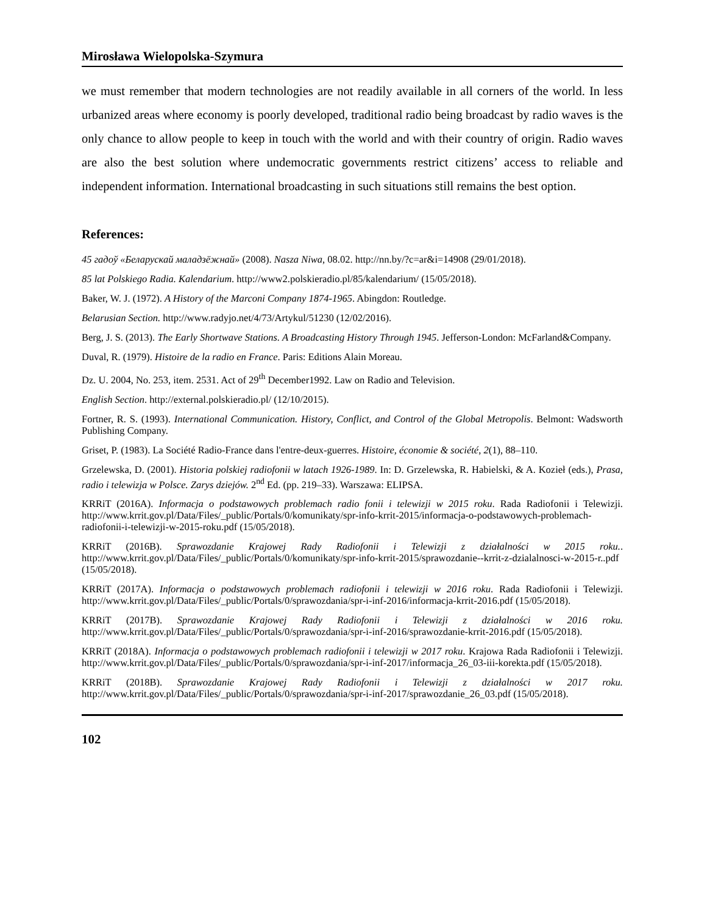Mirosława Wielopolska-Szymura
we must remember that modern technologies are not readily available in all corners of the world. In less urbanized areas where economy is poorly developed, traditional radio being broadcast by radio waves is the only chance to allow people to keep in touch with the world and with their country of origin. Radio waves are also the best solution where undemocratic governments restrict citizens’ access to reliable and independent information. International broadcasting in such situations still remains the best option.
References:
45 гадоў «Беларускай маладзёжнай» (2008). Nasza Niwa, 08.02. http://nn.by/?c=ar&i=14908 (29/01/2018).
85 lat Polskiego Radia. Kalendarium. http://www2.polskieradio.pl/85/kalendarium/ (15/05/2018).
Baker, W. J. (1972). A History of the Marconi Company 1874-1965. Abingdon: Routledge.
Belarusian Section. http://www.radyjo.net/4/73/Artykul/51230 (12/02/2016).
Berg, J. S. (2013). The Early Shortwave Stations. A Broadcasting History Through 1945. Jefferson-London: McFarland&Company.
Duval, R. (1979). Histoire de la radio en France. Paris: Editions Alain Moreau.
Dz. U. 2004, No. 253, item. 2531. Act of 29<sup>th</sup> December1992. Law on Radio and Television.
English Section. http://external.polskieradio.pl/ (12/10/2015).
Fortner, R. S. (1993). International Communication. History, Conflict, and Control of the Global Metropolis. Belmont: Wadsworth Publishing Company.
Griset, P. (1983). La Société Radio-France dans l'entre-deux-guerres. Histoire, économie & société, 2(1), 88–110.
Grzelewska, D. (2001). Historia polskiej radiofonii w latach 1926-1989. In: D. Grzelewska, R. Habielski, & A. Kozieł (eds.), Prasa, radio i telewizja w Polsce. Zarys dziejów. 2<sup>nd</sup> Ed. (pp. 219–33). Warszawa: ELIPSA.
KRRiT (2016A). Informacja o podstawowych problemach radio fonii i telewizji w 2015 roku. Rada Radiofonii i Telewizji. http://www.krrit.gov.pl/Data/Files/_public/Portals/0/komunikaty/spr-info-krrit-2015/informacja-o-podstawowych-problemach-radiofonii-i-telewizji-w-2015-roku.pdf (15/05/2018).
KRRiT (2016B). Sprawozdanie Krajowej Rady Radiofonii i Telewizji z działalności w 2015 roku.. http://www.krrit.gov.pl/Data/Files/_public/Portals/0/komunikaty/spr-info-krrit-2015/sprawozdanie--krrit-z-dzialalnosci-w-2015-r..pdf (15/05/2018).
KRRiT (2017A). Informacja o podstawowych problemach radiofonii i telewizji w 2016 roku. Rada Radiofonii i Telewizji. http://www.krrit.gov.pl/Data/Files/_public/Portals/0/sprawozdania/spr-i-inf-2016/informacja-krrit-2016.pdf (15/05/2018).
KRRiT (2017B). Sprawozdanie Krajowej Rady Radiofonii i Telewizji z działalności w 2016 roku. http://www.krrit.gov.pl/Data/Files/_public/Portals/0/sprawozdania/spr-i-inf-2016/sprawozdanie-krrit-2016.pdf (15/05/2018).
KRRiT (2018A). Informacja o podstawowych problemach radiofonii i telewizji w 2017 roku. Krajowa Rada Radiofonii i Telewizji. http://www.krrit.gov.pl/Data/Files/_public/Portals/0/sprawozdania/spr-i-inf-2017/informacja_26_03-iii-korekta.pdf (15/05/2018).
KRRiT (2018B). Sprawozdanie Krajowej Rady Radiofonii i Telewizji z działalności w 2017 roku. http://www.krrit.gov.pl/Data/Files/_public/Portals/0/sprawozdania/spr-i-inf-2017/sprawozdanie_26_03.pdf (15/05/2018).
102